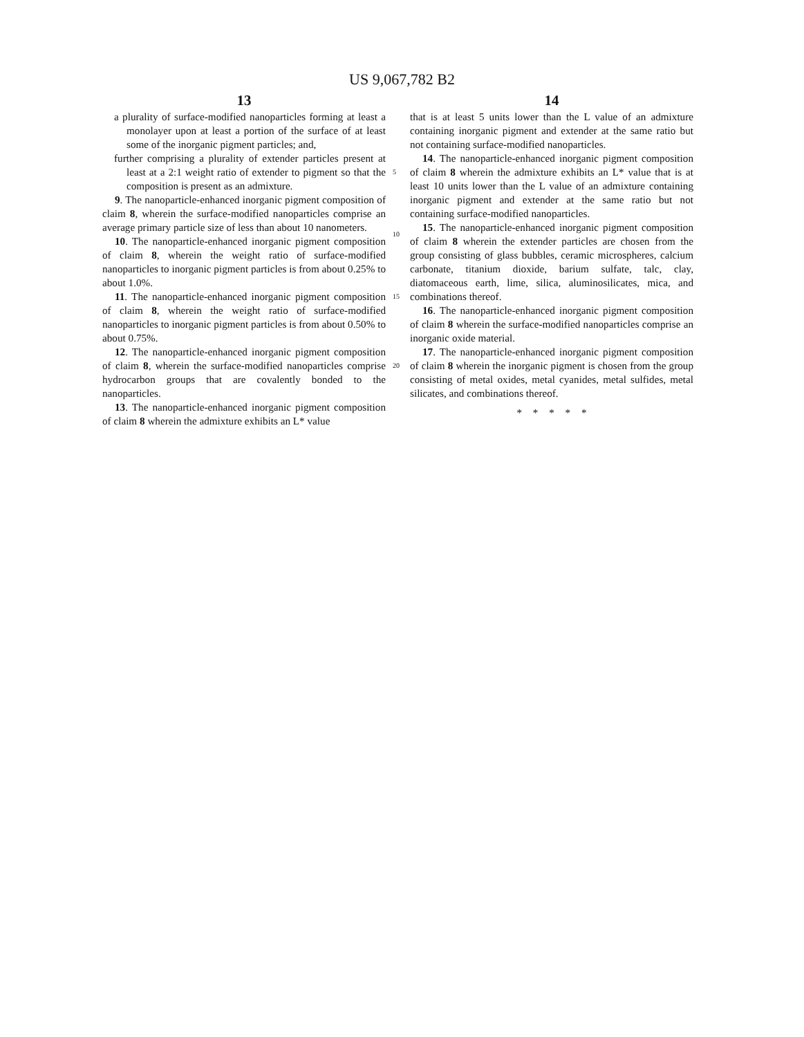US 9,067,782 B2
13
a plurality of surface-modified nanoparticles forming at least a monolayer upon at least a portion of the surface of at least some of the inorganic pigment particles; and,
further comprising a plurality of extender particles present at least at a 2:1 weight ratio of extender to pigment so that the composition is present as an admixture.
9. The nanoparticle-enhanced inorganic pigment composition of claim 8, wherein the surface-modified nanoparticles comprise an average primary particle size of less than about 10 nanometers.
10. The nanoparticle-enhanced inorganic pigment composition of claim 8, wherein the weight ratio of surface-modified nanoparticles to inorganic pigment particles is from about 0.25% to about 1.0%.
11. The nanoparticle-enhanced inorganic pigment composition of claim 8, wherein the weight ratio of surface-modified nanoparticles to inorganic pigment particles is from about 0.50% to about 0.75%.
12. The nanoparticle-enhanced inorganic pigment composition of claim 8, wherein the surface-modified nanoparticles comprise hydrocarbon groups that are covalently bonded to the nanoparticles.
13. The nanoparticle-enhanced inorganic pigment composition of claim 8 wherein the admixture exhibits an L* value
5
10
15
20
14
that is at least 5 units lower than the L value of an admixture containing inorganic pigment and extender at the same ratio but not containing surface-modified nanoparticles.
14. The nanoparticle-enhanced inorganic pigment composition of claim 8 wherein the admixture exhibits an L* value that is at least 10 units lower than the L value of an admixture containing inorganic pigment and extender at the same ratio but not containing surface-modified nanoparticles.
15. The nanoparticle-enhanced inorganic pigment composition of claim 8 wherein the extender particles are chosen from the group consisting of glass bubbles, ceramic microspheres, calcium carbonate, titanium dioxide, barium sulfate, talc, clay, diatomaceous earth, lime, silica, aluminosilicates, mica, and combinations thereof.
16. The nanoparticle-enhanced inorganic pigment composition of claim 8 wherein the surface-modified nanoparticles comprise an inorganic oxide material.
17. The nanoparticle-enhanced inorganic pigment composition of claim 8 wherein the inorganic pigment is chosen from the group consisting of metal oxides, metal cyanides, metal sulfides, metal silicates, and combinations thereof.
* * * * *